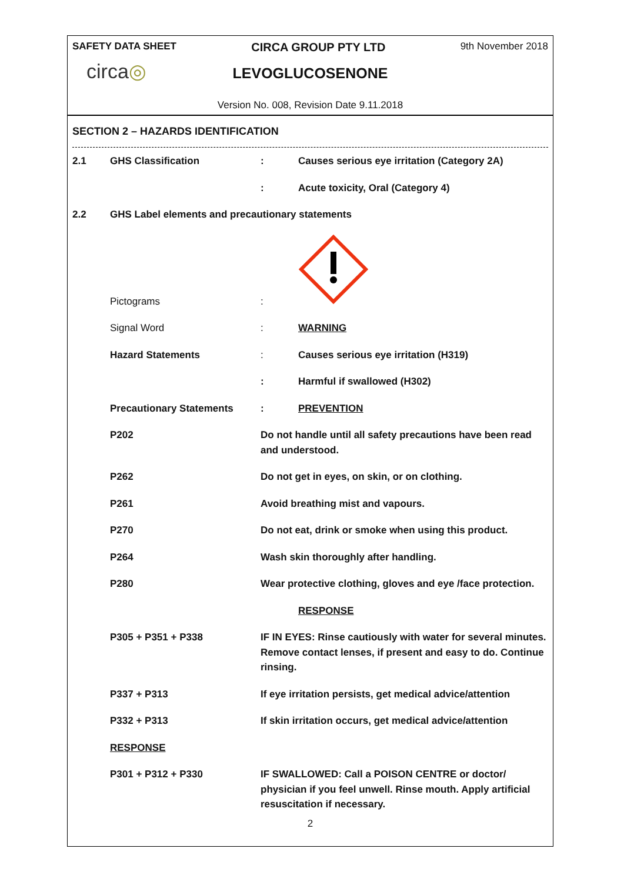SAFETY DATA SHEET CIRCA GROUP PTY LTD 9th November 2018
circa◎
LEVOGLUCOSENONE
Version No. 008, Revision Date 9.11.2018
SECTION 2 – HAZARDS IDENTIFICATION
| 2.1 | GHS Classification | : | Causes serious eye irritation (Category 2A) |
| | | : | Acute toxicity, Oral (Category 4) |
| 2.2 | GHS Label elements and precautionary statements | | |
| | Pictograms | : | |
| | Signal Word | : | WARNING |
| | Hazard Statements | : | Causes serious eye irritation (H319) |
| | | : | Harmful if swallowed (H302) |
| | Precautionary Statements | : | PREVENTION |
| | P202 | Do not handle until all safety precautions have been read and understood. | |
| | P262 | Do not get in eyes, on skin, or on clothing. | |
| | P261 | Avoid breathing mist and vapours. | |
| | P270 | Do not eat, drink or smoke when using this product. | |
| | P264 | Wash skin thoroughly after handling. | |
| | P280 | Wear protective clothing, gloves and eye /face protection. | |
| | | | RESPONSE |
| | P305 + P351 + P338 | IF IN EYES: Rinse cautiously with water for several minutes. Remove contact lenses, if present and easy to do. Continue rinsing. | |
| | P337 + P313 | If eye irritation persists, get medical advice/attention | |
| | P332 + P313 | If skin irritation occurs, get medical advice/attention | |
| | RESPONSE | | |
| | P301 + P312 + P330 | IF SWALLOWED: Call a POISON CENTRE or doctor/ physician if you feel unwell. Rinse mouth. Apply artificial resuscitation if necessary. | |
2